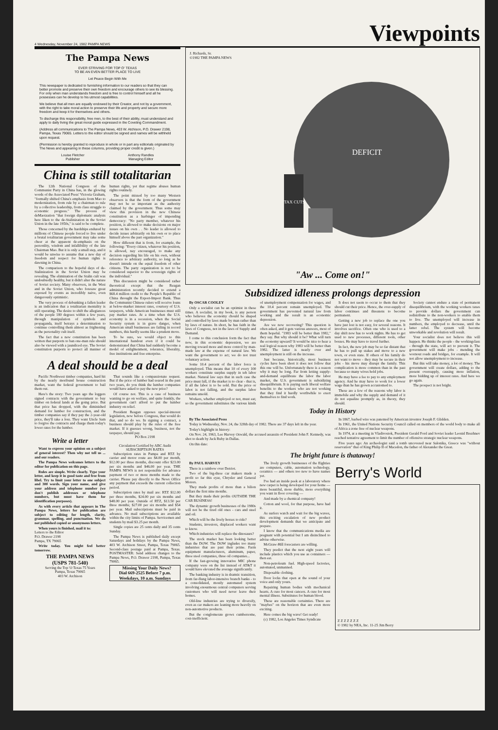4 Wednesday, November 24, 1982 PAMPA NEWS Viewpoints
The Pampa News
EVER STRIVING FOR TOP O' TEXAS
TO BE AN EVEN BETTER PLACE TO LIVE
Let Peace Begin With Me
This newspaper is dedicated to furnishing information to our readers so that they can better promote and preserve their own freedom and encourage others to see its blessing. For only when man understands freedom and is free to control himself and all he possesses can he develop to his utmost capabilities.
We believe that all men are equally endowed by their Creator, and not by a government, with the right to take moral action to preserve their life and property and secure more freedom and keep it for themselves and others.
To discharge this responsibility, free men, to the best of their ability, must understand and apply to daily living the great moral guide expressed in the Coveting Commandment.
(Address all communications to The Pampa News, 403 W. Atchison, P.O. Drawer 2198, Pampa, Texas 79065. Letters to the editor should be signed and names will be withheld upon request.
(Permission is hereby granted to reproduce in whole or in part any editorials originated by The News and appearing in these columns, providing proper credit is given.)
Louise Fletcher
Publisher
Anthony Randles
Managing Editor
China is still totalitarian
The 12th National Congress of the Communist Party in China has, in the glowing words of the Associated Press' Victoria Graham, "formally shifted China's emphasis from Mao to modernization, from rule by a chairman to rule by a collective leadership, from class struggle to economic progress." The process of deMaoization "that foreign diplomatic analysts here liken to the de-Stalinization in the Soviet Union in the late 1950s," is said to be complete.
Those concerned by the hardships endured by millions of Chinese people forced to live under a brutal totalitarian government may take some cheer at the apparent de-emphasis on the personlity, wisdom and infallibility of the late Chairman Mao. But it is only a small step, and it would be unwise to assume that a new day of freedom and respect for human rights is dawning in China.
The comparison to the hopeful days of de-Stalinization in the Soviet Union may be revealing. The elimination of the Stalin cult was undoubtedly healthy, but it didn't alter the nature of Soviet society. Many observers, in the West and in the Soviet Union, who foresaw great exposed by events as incredibly naive, even dangerously optimistic.
The very process of debunking a fallen leader is an indication that a totalitarian mentality is still operating. The desire to shift the allegiances of the people 180 degrees within a few years, through manipulation of symbols and propaganda, itself betrays a determination to continue controlling them almost as frightening as the personality cult itself.
The fact that a new constitution has been written that purports to ban one-man rule should also be viewed with a jaundiced eye. The Soviet constitution purports to protect all manner of human rights, yet that regime abuses human rights routinely.
The point missed by too many Western observers is that the form of the government may not be so important as the authority claimed by the government. Thus some may view this provision in the new Chinese constitution as a harbinger of impending democracy: "No party member, whatever his position, is allowed to make decisions on major issues on his own . . No leader is allowed to decide issues arbitrarily on his own or to place himself above the part organization."
How different that is from, for example, the following: "Every citizen, whatever his position, is allowed, nay encouraged, to make any decision regarding his life on his own, without reference to arbitrary authority, so long as he doesn't intrude on the equal freedom of other citizens. The party organization is not to be considered superior to the sovereign rights of the individual."
This discussion might be considered rather theoretical except that the Reagan administration recently decided to extend a $68.4 million credit to the People's Republic of China throught the Export-Import Bank. Thus the Communist Chinese rulers will receive loans at below-market interest rates, courtesy of U.S. taxpayers, while American businesses must still pay market rates. At a time when the U.S. economy is in a recession, when the Social Security system is in grave danger, when American small businesses are failing in record numbers, this hardly seems like a prudent move.
To be sure, we would object to this international handout even if it could be demonstrated that China had suddenly become a model of enlightenment, tolerance, liberality, free institutions and free enterprise.
A deal should be a deal
Pacific Northwest timber companies, hard hit by the nearly moribund house construction market, want the federal government to bail them out.
Here's the story: Two years ago the loggers signed contracts with the government to buy timber on federal lands at the going price. But that price has dropped, with the diminished demand for lumber for construction, and the timber companies say if they pay the 2-year-old price, they'll take a loss. They want Uncle Sam to forgive the contracts and charge them today's lower rates for the lumber.
That sounds like a compassionate request. But if the price of lumber had soared in the past two years, do you think the lumber companies would have asked to pay the new price?
Of course not. This is a case of business wanting to go on welfare, and quite frankly, the government can't afford to put the lumber industry on relief.
President Reagan opposes special-interest legislation, now before Congress, that would do that, and so do we. In signing a contract, a business should play by the rules of the free market. If it guesses wrong, business, not the taxpayer, should pay.
Write a letter
Want to express your opinion on a subject of general interest? Then why not tell us ... and our readers.
The Pampa News welcomes letters to the editor for publication on this page.
Rules are simple. Write clearly. Type your letter, and keep it in good taste and free from libel. Try to limit your letter to one subject and 300 words. Sign your name, and give your address and telephone number (we don't publish addresses or telephone numbers, but must have them for identification purposes).
As with every article that appears in The Pampa News, letters for publication are subject to editing for length, clarity, grammar, spelling, and punctuation. We do not published copied or anonymous letters.
When yours is finished, mail it to:
Letters to the Editor
P.O. Drawer 2198
Pampa, TX 79065
Write today. You might feel better tomorrow.
THE PAMPA NEWS
(USPS 781-540)
Serving the Top 'O Texas 75 Years
Pampa, Texas 79065
403 W. Atchison
PO Box 2198
Circulation Certified by ABC Audit
SUBSCRIPTION RATES
Subscription rates in Pampa and RTZ by carrier and motor route are $4.00 per month, $12.00 per three months, discount offer $23.00 per six months and $46.00 per year. THE PAMPA NEWS is not responsible for advance payment of two or more months made to the carrier. Please pay directly to the News Office any payment that exceeds the current collection period.
Subscription rates by mail are: RTZ $12.00 per three months, $24.00 per six months and $48.00 per year. Outside of RTZ, $13.50 per three months; $27.00 per six months and $54 per year. Mail subscriptions must be paid in advance. No mail subscriptions are available within the city limits of Pampa. Servicemen and students by mail $3.25 per month.
Single copies are 25 cents daily and 35 cents Sunday.
The Pampa News is published daily except Saturdays and holidays by the Pampa News, 403 W. Atchison Street, Pampa, Texas 79065. Second-class postage paid at Pampa, Texas. POSTMASTER: Send address changes to the Pampa News, P.O. Drawer 2198, Pampa, Texas 79065.
Missing Your Daily News?
Dial 669-2525 Before 7 p.m.
Weekdays, 10 a.m. Sundays
J. Richards, Sr.
©1982 THE PAMPA NEWS
DEFICIT
TAX CUTS
"Aw ... Come on!"
Subsidized idleness prolongs depression
By OSCAR COOLEY
Only a socialist can be an optimist in these times. A socialist, in my book, is any person who believes the economy chould be shaped and controlled by laws made by man rather than by laws of nature. In short, he has faith in the laws of Congress, not in the laws of Supply and Demand.
I come to this conclusion form the fact that now, in this economic depression, we are moving toward more and more control by man-made law at the expense of natural law. We want the government to act; we do not trust voluntary action.
Some 10.4 percent of the labor force is unemployed. This means that 10 of every 100 workers constitute surplus supply in teh labor market. Natural law says that in such case the price must fall, if the market is to clear - that is, if all the labor is to be sold. But the price or labot is not falling, and the surplus labor remains unsold.
Workers, whether employed or not, must eat; so the government substitutes the various kinds of unemployment compensation for wages, and the 10.4 percent remain unemployed. The government has prevented natural law from working and the result is an economic depression.
Are we now recovering? This question is often asked, and it gets various answers, most of them hopeful. "1983 will be better than 1982," they say. But why should it be? What will turn the economy upward? It would be nice to hear a real logical reason why 1983 will be better than 1982. The latter is nearly over and unemployment is still on the increase.
Just because, historically, most business cycles have been short it does not follow that this one will be. Unfortunately there is a reason why it may be long. Far from letting supply-and-demand equilibrate the labor the labor market, the U.S. government is subsidizing disequilibrium. It is paying such liberal welfare benefits to the workers who are not working that they find it hardly worthwhile to exert themselves to find work.
It does not seem to occur to them that they should cut their price. Hence, the over-supply of labor continues and threatens to become permanent.
Getting a new job to replace the one you have just lost is not easy, for several reasons. It involves sacrifice. Often one who is used to a day shift now has to work nights. He has to get used to new processes, different tools, other bosses. He may have to travel further.
In fact, the new job may be so far distant that he has to pull up stakes and move to a new town, or even state. If others of his family do not want to move - they may be secure in their jobs - his move may disrupt the family. This complication is more common than in the past because so many wives hold jobs.
He may have a fee to pay to any employment agency. And he may have to work for a lower wage than he has grown accustomed to.
These are a few of the reasons why labor is immobile and why the supply and demand of it do not equalize promptly as, in theory, they should.
Society cannot endure a state of permanent disequilibrium, with the working workers taxes to provide dollars the government can redistribute to the non-workers to enable them to live. The unemployed will increase in numbers, the employed to decrease, until the latter rebel. The system will become unworkable and revolution will result.
Your socialist does not believe this will happen. He thinks the people - the workingclass - through the state, will act to prevent it. The government will make jobs - mending the wornout roads and bridges, for example. It will not allow unemployment to increase.
But this will take money, a lot of money. The government will create dollars, adding to the present oversupply, causing more inflation, more bidding up of interest rates. And here we go again.
The prospect is not bright.
Today in History
By The Associated Press
Today is Wednesday, Nov. 24, the 328th day of 1982. There are 37 days left in the year.
Today's highlight in history:
On Nov. 24, 1963, Lee Harvey Oswald, the accused assassin of President John F. Kennedy, was shot to death by Jack Ruby in Dallas.
On this date:
In 1867, barbed wire was patented by American inventor Joseph F. Glidden.
In 1961, the United Nations Security Council called on members of the world body to make all of Africa a zone free of nuclear weapons.
In 1974, at a meeting in Vladivostok, President Gerald Ford and Soviet leader Leonid Brezhnev reached tentative agreement to limit the number of offensive strategic nuclear weapons.
Five years ago: An archeologist said a tomb uncovered near Salonika, Greece was "without reservation" that of King Philip II of Macedon, the father of Alexander the Great.
The bright future is thataway!
By PAUL HARVEY
There is a rainbow over Detriot.
Two of the big-three car makers made a profit so far this eyar, Chrysler and General Motors.
They made profits of more than a bilion dollars the first nine months.
But they made their profits OUTSIDE THE CAR BUSINESS!
The dynamic growth businesses of the 1980s will not be the tired old ones - cars and steel and oil.
Which will be the lively horses to ride?
Students, investors, displaced workers want to know.
Which industries will replace the dinosaurs?
The stock market has been looking better than the DOW. The DOW ingludes too many industries that are past their prime. Farm equipment manufacturers, aluminum, paper, three steel companies, three oil companies...
If the fast-growing innovative MIC phone company were on the list instead of AT&T it would have elevated the average significantly.
The banking industry is in dramtic transition, from far-flung labor-intensive branch banks - to a consolidated, mostly automated system involving enourmous central computers serving customers who will need never leave their homes.
Old-line industries are trying to diversify, even as car makers are leaning more heavily on non-automotive products.
But the conglomerate grows cumbersome, cost-inefficient.
The lively growth businesses of the Eighties are computers, cable, automation technology, ceramics — and others too new to have names yet.
I've had an inside peek at a laboratory where new carpet is being developed for your home — more beautiful, more durble, more everything you want in floor covering —
And made by a chemical company!
Cotton and wool, for that purpose, have had it.
As surfers watch and wait for the big waves, this exciting escalation of new product development demands that we anticipate and prepare.
I know that the communications media are pregnant with potential but I am disinclined to advise otherwise.
McGraw-Hill forecasters are willing.
They predict that the next eight years will include plastics which you use as containers — then eat.
Non-petroleum fuel. High-speed factories, automated, unmanned.
Disposable clothing.
Door locks that open at the sound of your voice and only yours.
Repairing human bodies with mechanical hearts. A cure for most cancers. A cure for most mental illness. Substitutes for human blood.
These are reasonable certainties. There are "maybes" on the horizon that are even more exciting.
Here comes the big wave! Get ready!
(c) 1982, Los Angeles Times Syndicate
Berry's World
Z Z Z Z Z Z Z
© 1982 by NEA, Inc. 11-25 Jim Berry